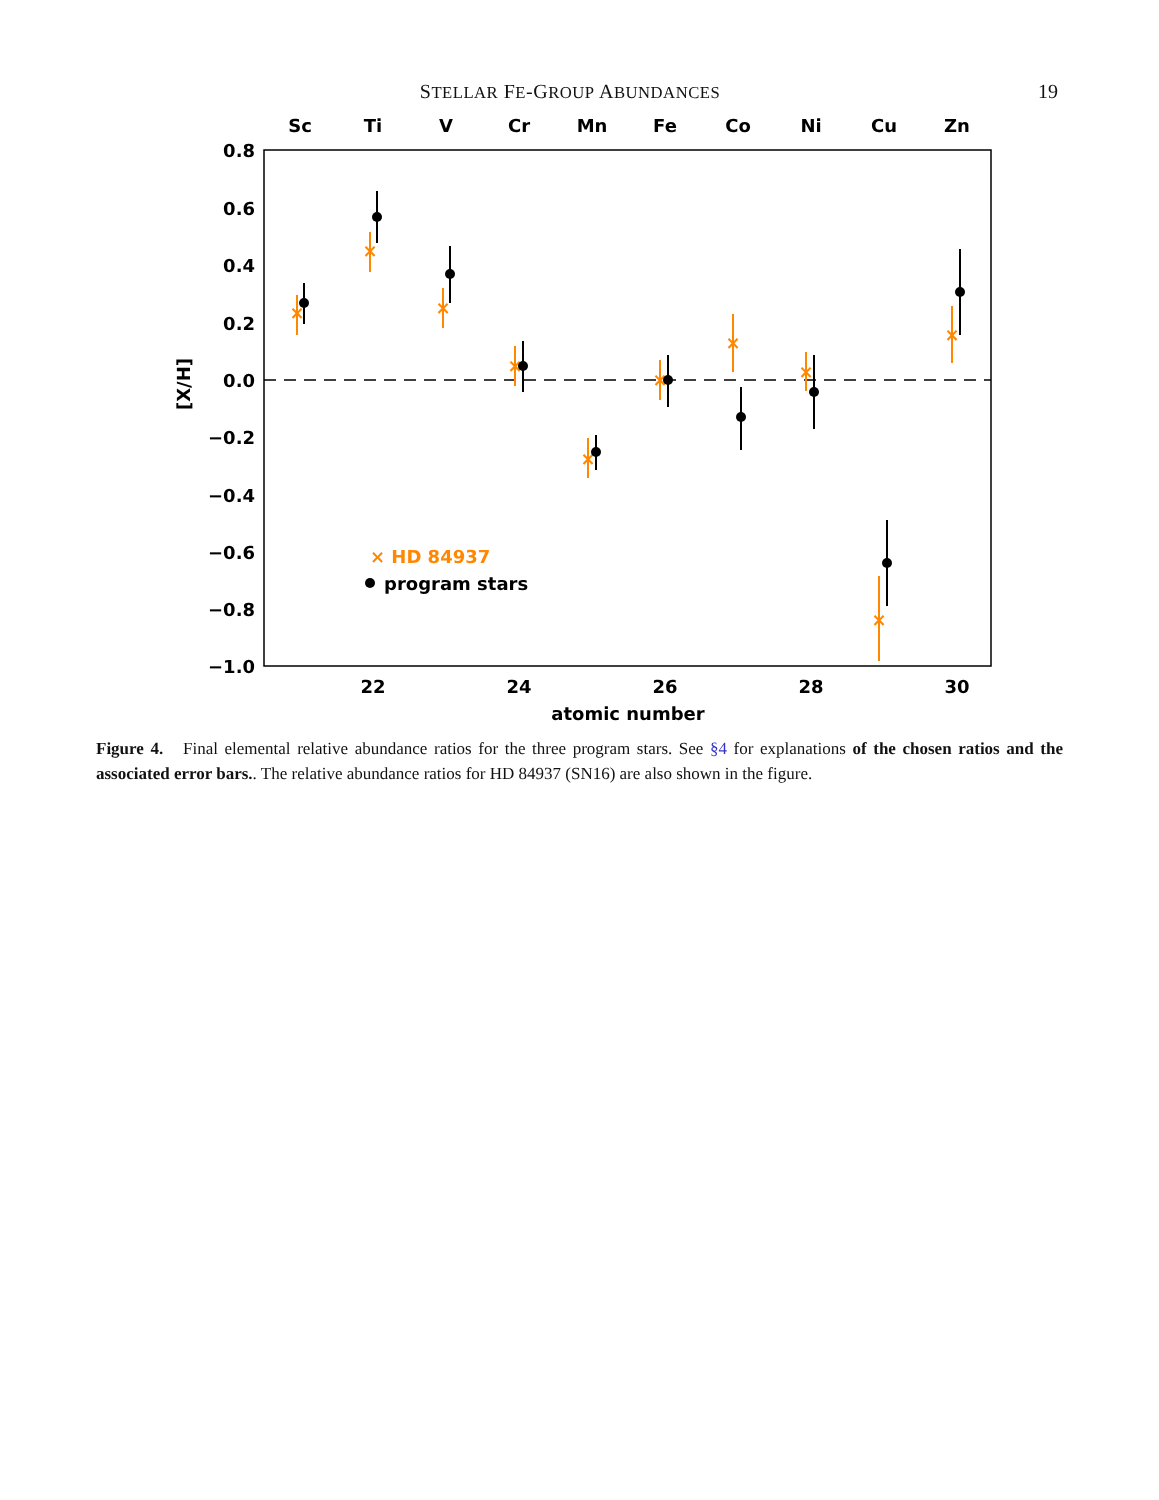STELLAR FE-GROUP ABUNDANCES 19
Sc
Ti
V
Cr
Mn
Fe
Co
Ni
Cu
Zn
22
24
26
28
30
atomic number
0.8
0.6
0.4
0.2
0.0
−0.2
−0.4
−0.6
−0.8
−1.0
[X/H]
×
×
×
×
×
×
×
×
×
×
× HD 84937
program stars
Figure 4. Final elemental relative abundance ratios for the three program stars. See §4 for explanations of the chosen ratios and the associated error bars.. The relative abundance ratios for HD 84937 (SN16) are also shown in the figure.